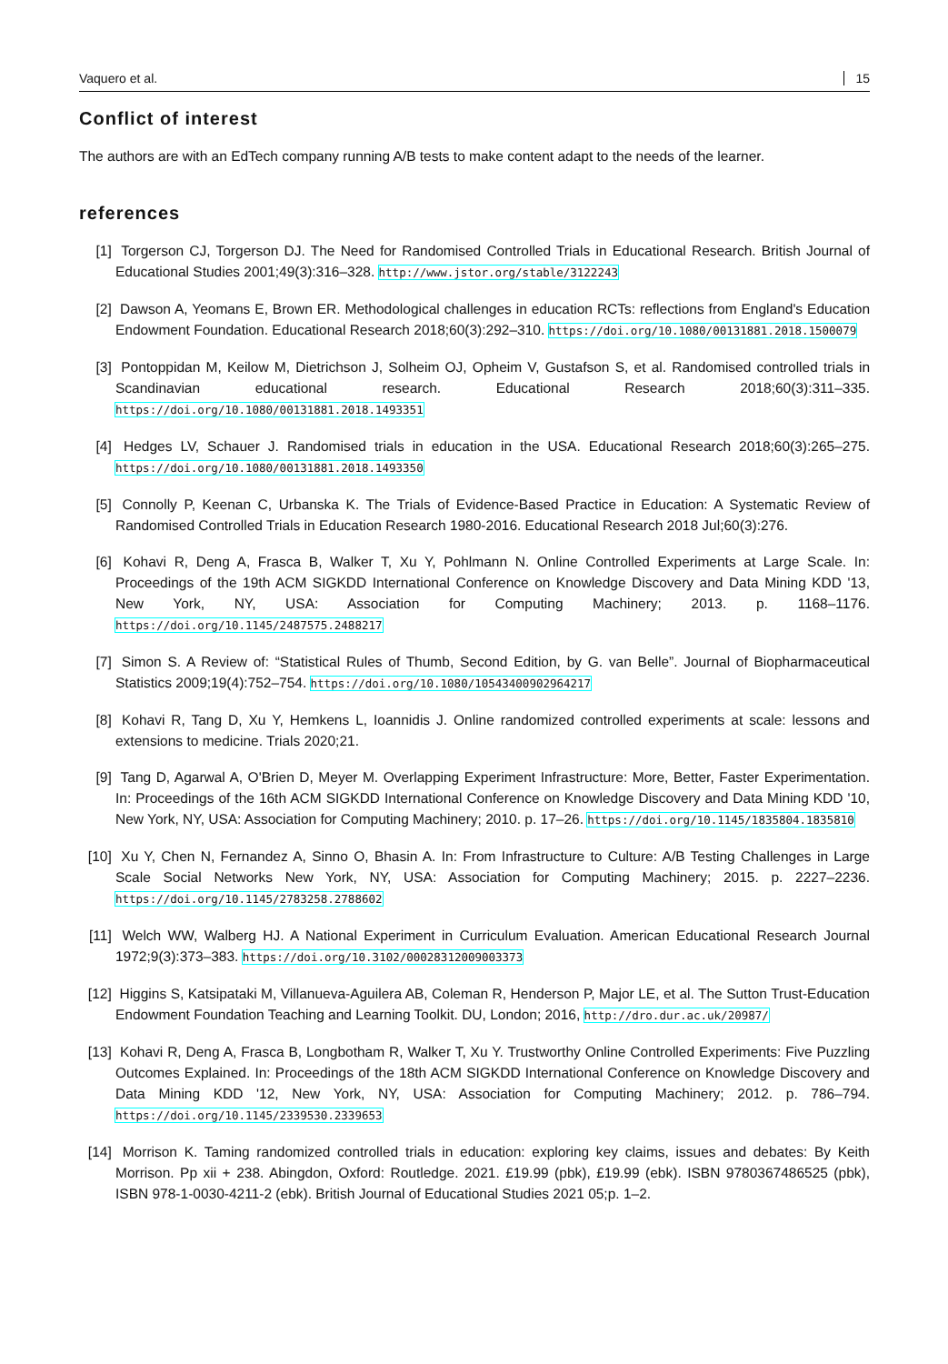Vaquero et al. 15
Conflict of interest
The authors are with an EdTech company running A/B tests to make content adapt to the needs of the learner.
references
[1] Torgerson CJ, Torgerson DJ. The Need for Randomised Controlled Trials in Educational Research. British Journal of Educational Studies 2001;49(3):316–328. http://www.jstor.org/stable/3122243
[2] Dawson A, Yeomans E, Brown ER. Methodological challenges in education RCTs: reflections from England's Education Endowment Foundation. Educational Research 2018;60(3):292–310. https://doi.org/10.1080/00131881.2018.1500079
[3] Pontoppidan M, Keilow M, Dietrichson J, Solheim OJ, Opheim V, Gustafson S, et al. Randomised controlled trials in Scandinavian educational research. Educational Research 2018;60(3):311–335. https://doi.org/10.1080/00131881.2018.1493351
[4] Hedges LV, Schauer J. Randomised trials in education in the USA. Educational Research 2018;60(3):265–275. https://doi.org/10.1080/00131881.2018.1493350
[5] Connolly P, Keenan C, Urbanska K. The Trials of Evidence-Based Practice in Education: A Systematic Review of Randomised Controlled Trials in Education Research 1980-2016. Educational Research 2018 Jul;60(3):276.
[6] Kohavi R, Deng A, Frasca B, Walker T, Xu Y, Pohlmann N. Online Controlled Experiments at Large Scale. In: Proceedings of the 19th ACM SIGKDD International Conference on Knowledge Discovery and Data Mining KDD '13, New York, NY, USA: Association for Computing Machinery; 2013. p. 1168–1176. https://doi.org/10.1145/2487575.2488217
[7] Simon S. A Review of: “Statistical Rules of Thumb, Second Edition, by G. van Belle”. Journal of Biopharmaceutical Statistics 2009;19(4):752–754. https://doi.org/10.1080/10543400902964217
[8] Kohavi R, Tang D, Xu Y, Hemkens L, Ioannidis J. Online randomized controlled experiments at scale: lessons and extensions to medicine. Trials 2020;21.
[9] Tang D, Agarwal A, O'Brien D, Meyer M. Overlapping Experiment Infrastructure: More, Better, Faster Experimentation. In: Proceedings of the 16th ACM SIGKDD International Conference on Knowledge Discovery and Data Mining KDD '10, New York, NY, USA: Association for Computing Machinery; 2010. p. 17–26. https://doi.org/10.1145/1835804.1835810
[10] Xu Y, Chen N, Fernandez A, Sinno O, Bhasin A. In: From Infrastructure to Culture: A/B Testing Challenges in Large Scale Social Networks New York, NY, USA: Association for Computing Machinery; 2015. p. 2227–2236. https://doi.org/10.1145/2783258.2788602
[11] Welch WW, Walberg HJ. A National Experiment in Curriculum Evaluation. American Educational Research Journal 1972;9(3):373–383. https://doi.org/10.3102/00028312009003373
[12] Higgins S, Katsipataki M, Villanueva-Aguilera AB, Coleman R, Henderson P, Major LE, et al. The Sutton Trust-Education Endowment Foundation Teaching and Learning Toolkit. DU, London; 2016, http://dro.dur.ac.uk/20987/
[13] Kohavi R, Deng A, Frasca B, Longbotham R, Walker T, Xu Y. Trustworthy Online Controlled Experiments: Five Puzzling Outcomes Explained. In: Proceedings of the 18th ACM SIGKDD International Conference on Knowledge Discovery and Data Mining KDD '12, New York, NY, USA: Association for Computing Machinery; 2012. p. 786–794. https://doi.org/10.1145/2339530.2339653
[14] Morrison K. Taming randomized controlled trials in education: exploring key claims, issues and debates: By Keith Morrison. Pp xii + 238. Abingdon, Oxford: Routledge. 2021. £19.99 (pbk), £19.99 (ebk). ISBN 9780367486525 (pbk), ISBN 978-1-0030-4211-2 (ebk). British Journal of Educational Studies 2021 05;p. 1–2.